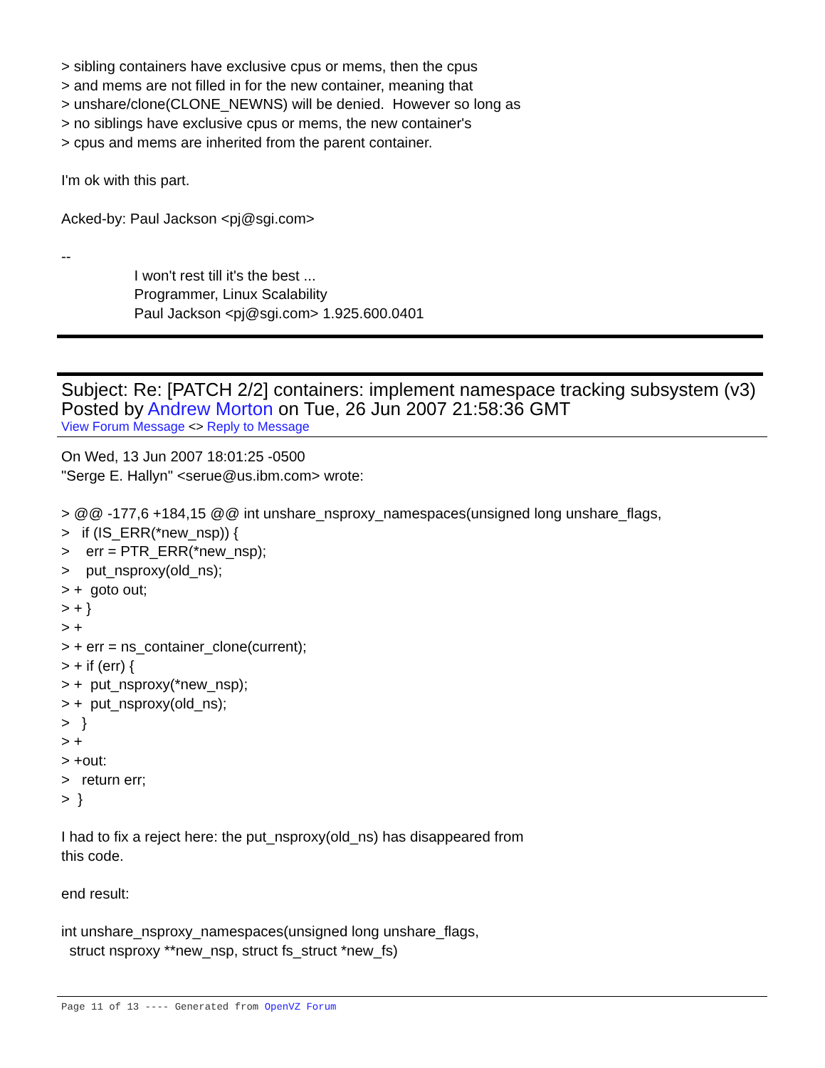> sibling containers have exclusive cpus or mems, then the cpus > and mems are not filled in for the new container, meaning that > unshare/clone(CLONE_NEWNS) will be denied. However so long as > no siblings have exclusive cpus or mems, the new container's > cpus and mems are inherited from the parent container. I'm ok with this part. Acked-by: Paul Jackson <pj@sgi.com> -- I won't rest till it's the best ... Programmer, Linux Scalability Paul Jackson <pj@sgi.com> 1.925.600.0401
Subject: Re: [PATCH 2/2] containers: implement namespace tracking subsystem (v3)
Posted by Andrew Morton on Tue, 26 Jun 2007 21:58:36 GMT
View Forum Message <> Reply to Message
On Wed, 13 Jun 2007 18:01:25 -0500 "Serge E. Hallyn" <serue@us.ibm.com> wrote: > @@ -177,6 +184,15 @@ int unshare_nsproxy_namespaces(unsigned long unshare_flags, > if (IS_ERR(*new_nsp)) { > err = PTR_ERR(*new_nsp); > put_nsproxy(old_ns); > + goto out; > + } > + > + err = ns_container_clone(current); > + if (err) { > + put_nsproxy(*new_nsp); > + put_nsproxy(old_ns); > } > + > +out: > return err; > } I had to fix a reject here: the put_nsproxy(old_ns) has disappeared from this code. end result: int unshare_nsproxy_namespaces(unsigned long unshare_flags, struct nsproxy **new_nsp, struct fs_struct *new_fs)
Page 11 of 13 ---- Generated from OpenVZ Forum